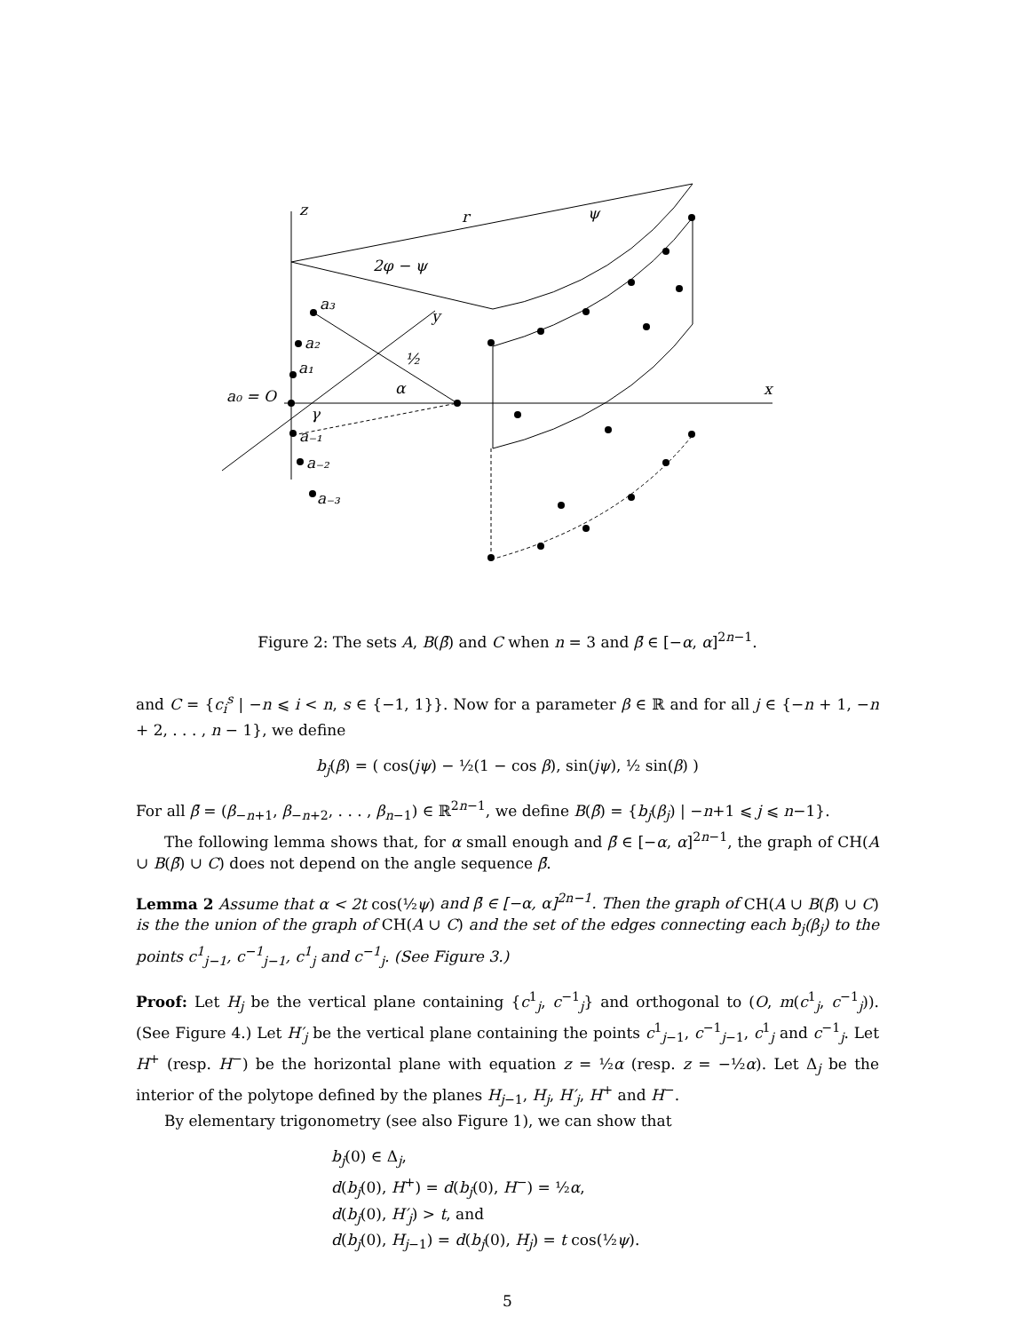z
y
x
r
2φ − ψ
ψ
α
γ
a₀ = O
a₃
a₂
a₁
a₋₁
a₋₂
a₋₃
½
Figure 2: The sets A, B(β̄) and C when n = 3 and β̄ ∈ [−α, α]<sup>2n−1</sup>.
and C = {c<sub>i</sub><sup>s</sup> | −n ⩽ i < n, s ∈ {−1, 1}}. Now for a parameter β ∈ ℝ and for all j ∈ {−n + 1, −n + 2, . . . , n − 1}, we define
b<sub>j</sub>(β) = ( cos(jψ) − ½(1 − cos β), sin(jψ), ½ sin(β) )
For all β̄ = (β<sub>−n+1</sub>, β<sub>−n+2</sub>, . . . , β<sub>n−1</sub>) ∈ ℝ<sup>2n−1</sup>, we define B(β̄) = {b<sub>j</sub>(β<sub>j</sub>) | −n+1 ⩽ j ⩽ n−1}.
The following lemma shows that, for α small enough and β̄ ∈ [−α, α]<sup>2n−1</sup>, the graph of CH(A ∪ B(β̄) ∪ C) does not depend on the angle sequence β̄.
Lemma 2 Assume that α < 2t cos(½ψ) and β̄ ∈ [−α, α]<sup>2n−1</sup>. Then the graph of CH(A ∪ B(β̄) ∪ C) is the the union of the graph of CH(A ∪ C) and the set of the edges connecting each b<sub>j</sub>(β<sub>j</sub>) to the points c<sup>1</sup><sub>j−1</sub>, c<sup>−1</sup><sub>j−1</sub>, c<sup>1</sup><sub>j</sub> and c<sup>−1</sup><sub>j</sub>. (See Figure 3.)
Proof: Let H<sub>j</sub> be the vertical plane containing {c<sup>1</sup><sub>j</sub>, c<sup>−1</sup><sub>j</sub>} and orthogonal to (O, m(c<sup>1</sup><sub>j</sub>, c<sup>−1</sup><sub>j</sub>)). (See Figure 4.) Let H′<sub>j</sub> be the vertical plane containing the points c<sup>1</sup><sub>j−1</sub>, c<sup>−1</sup><sub>j−1</sub>, c<sup>1</sup><sub>j</sub> and c<sup>−1</sup><sub>j</sub>. Let H<sup>+</sup> (resp. H<sup>−</sup>) be the horizontal plane with equation z = ½α (resp. z = −½α). Let Δ<sub>j</sub> be the interior of the polytope defined by the planes H<sub>j−1</sub>, H<sub>j</sub>, H′<sub>j</sub>, H<sup>+</sup> and H<sup>−</sup>.
By elementary trigonometry (see also Figure 1), we can show that
b<sub>j</sub>(0) ∈ Δ<sub>j</sub>,
d(b<sub>j</sub>(0), H<sup>+</sup>) = d(b<sub>j</sub>(0), H<sup>−</sup>) = ½α,
d(b<sub>j</sub>(0), H′<sub>j</sub>) > t, and
d(b<sub>j</sub>(0), H<sub>j−1</sub>) = d(b<sub>j</sub>(0), H<sub>j</sub>) = t cos(½ψ).
5